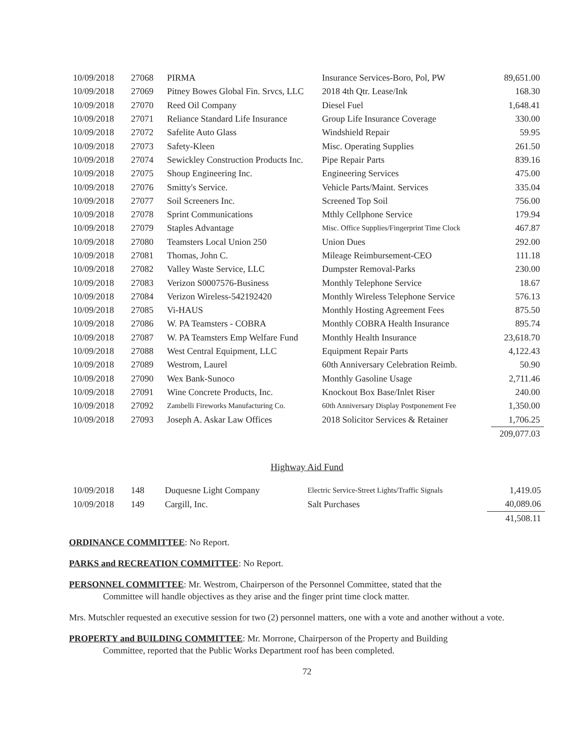| 10/09/2018 | 27068 | PIRMA | Insurance Services-Boro, Pol, PW | 89,651.00 |
| 10/09/2018 | 27069 | Pitney Bowes Global Fin. Srvcs, LLC | 2018 4th Qtr. Lease/Ink | 168.30 |
| 10/09/2018 | 27070 | Reed Oil Company | Diesel Fuel | 1,648.41 |
| 10/09/2018 | 27071 | Reliance Standard Life Insurance | Group Life Insurance Coverage | 330.00 |
| 10/09/2018 | 27072 | Safelite Auto Glass | Windshield Repair | 59.95 |
| 10/09/2018 | 27073 | Safety-Kleen | Misc. Operating Supplies | 261.50 |
| 10/09/2018 | 27074 | Sewickley Construction Products Inc. | Pipe Repair Parts | 839.16 |
| 10/09/2018 | 27075 | Shoup Engineering Inc. | Engineering Services | 475.00 |
| 10/09/2018 | 27076 | Smitty's Service. | Vehicle Parts/Maint. Services | 335.04 |
| 10/09/2018 | 27077 | Soil Screeners Inc. | Screened Top Soil | 756.00 |
| 10/09/2018 | 27078 | Sprint Communications | Mthly Cellphone Service | 179.94 |
| 10/09/2018 | 27079 | Staples Advantage | Misc. Office Supplies/Fingerprint Time Clock | 467.87 |
| 10/09/2018 | 27080 | Teamsters Local Union 250 | Union Dues | 292.00 |
| 10/09/2018 | 27081 | Thomas, John C. | Mileage Reimbursement-CEO | 111.18 |
| 10/09/2018 | 27082 | Valley Waste Service, LLC | Dumpster Removal-Parks | 230.00 |
| 10/09/2018 | 27083 | Verizon S0007576-Business | Monthly Telephone Service | 18.67 |
| 10/09/2018 | 27084 | Verizon Wireless-542192420 | Monthly Wireless Telephone Service | 576.13 |
| 10/09/2018 | 27085 | Vi-HAUS | Monthly Hosting Agreement Fees | 875.50 |
| 10/09/2018 | 27086 | W. PA Teamsters - COBRA | Monthly COBRA Health Insurance | 895.74 |
| 10/09/2018 | 27087 | W. PA Teamsters Emp Welfare Fund | Monthly Health Insurance | 23,618.70 |
| 10/09/2018 | 27088 | West Central Equipment, LLC | Equipment Repair Parts | 4,122.43 |
| 10/09/2018 | 27089 | Westrom, Laurel | 60th Anniversary Celebration Reimb. | 50.90 |
| 10/09/2018 | 27090 | Wex Bank-Sunoco | Monthly Gasoline Usage | 2,711.46 |
| 10/09/2018 | 27091 | Wine Concrete Products, Inc. | Knockout Box Base/Inlet Riser | 240.00 |
| 10/09/2018 | 27092 | Zambelli Fireworks Manufacturing Co. | 60th Anniversary Display Postponement Fee | 1,350.00 |
| 10/09/2018 | 27093 | Joseph A. Askar Law Offices | 2018 Solicitor Services & Retainer | 1,706.25 |
| | | | | 209,077.03 |
Highway Aid Fund
| 10/09/2018 | 148 | Duquesne Light Company | Electric Service-Street Lights/Traffic Signals | 1,419.05 |
| 10/09/2018 | 149 | Cargill, Inc. | Salt Purchases | 40,089.06 |
| | | | | 41,508.11 |
ORDINANCE COMMITTEE: No Report.
PARKS and RECREATION COMMITTEE: No Report.
PERSONNEL COMMITTEE: Mr. Westrom, Chairperson of the Personnel Committee, stated that the
Committee will handle objectives as they arise and the finger print time clock matter.
Mrs. Mutschler requested an executive session for two (2) personnel matters, one with a vote and another without a vote.
PROPERTY and BUILDING COMMITTEE: Mr. Morrone, Chairperson of the Property and Building
Committee, reported that the Public Works Department roof has been completed.
72